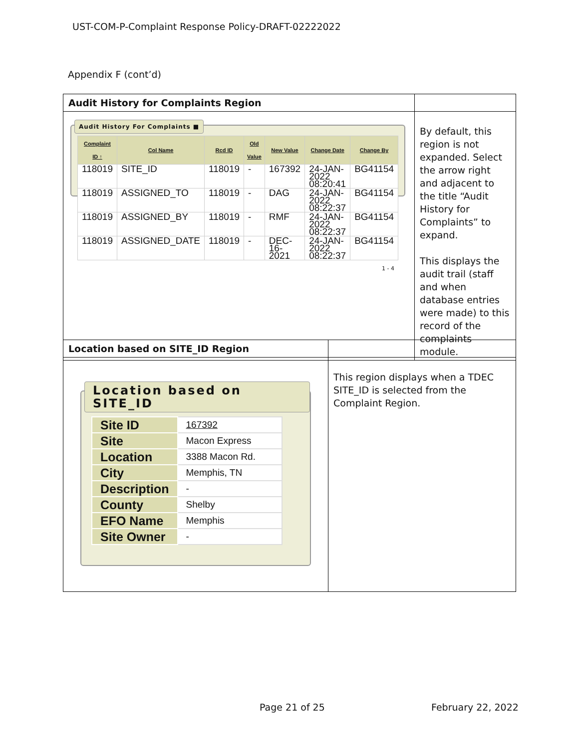UST-COM-P-Complaint Response Policy-DRAFT-02222022
Appendix F (cont’d)
| Audit History for Complaints Region | |
| Audit History For Complaints ■ / Complaint ID ↑ / Col Name / Rcd ID / Old Value / New Value / Change Date / Change By / / --- / --- / --- / --- / --- / --- / --- / / 118019 / SITE_ID / 118019 / - / 167392 / 24-JAN-2022 08:20:41 / BG41154 / / 118019 / ASSIGNED_TO / 118019 / - / DAG / 24-JAN-2022 08:22:37 / BG41154 / / 118019 / ASSIGNED_BY / 118019 / - / RMF / 24-JAN-2022 08:22:37 / BG41154 / / 118019 / ASSIGNED_DATE / 118019 / - / DEC-16-2021 / 24-JAN-2022 08:22:37 / BG41154 / 1 - 4 | By default, this region is not expanded. Select the arrow right and adjacent to the title “Audit History for Complaints” to expand. This displays the audit trail (staff and when database entries were made) to this record of the complaints module. |
| Location based on SITE_ID Region | |
| Location based on SITE_ID / Site ID / 167392 / / Site / Macon Express / / Location / 3388 Macon Rd. / / City / Memphis, TN / / Description / - / / County / Shelby / / EFO Name / Memphis / / Site Owner / - / | This region displays when a TDEC SITE_ID is selected from the Complaint Region. |
Page 21 of 25 February 22, 2022